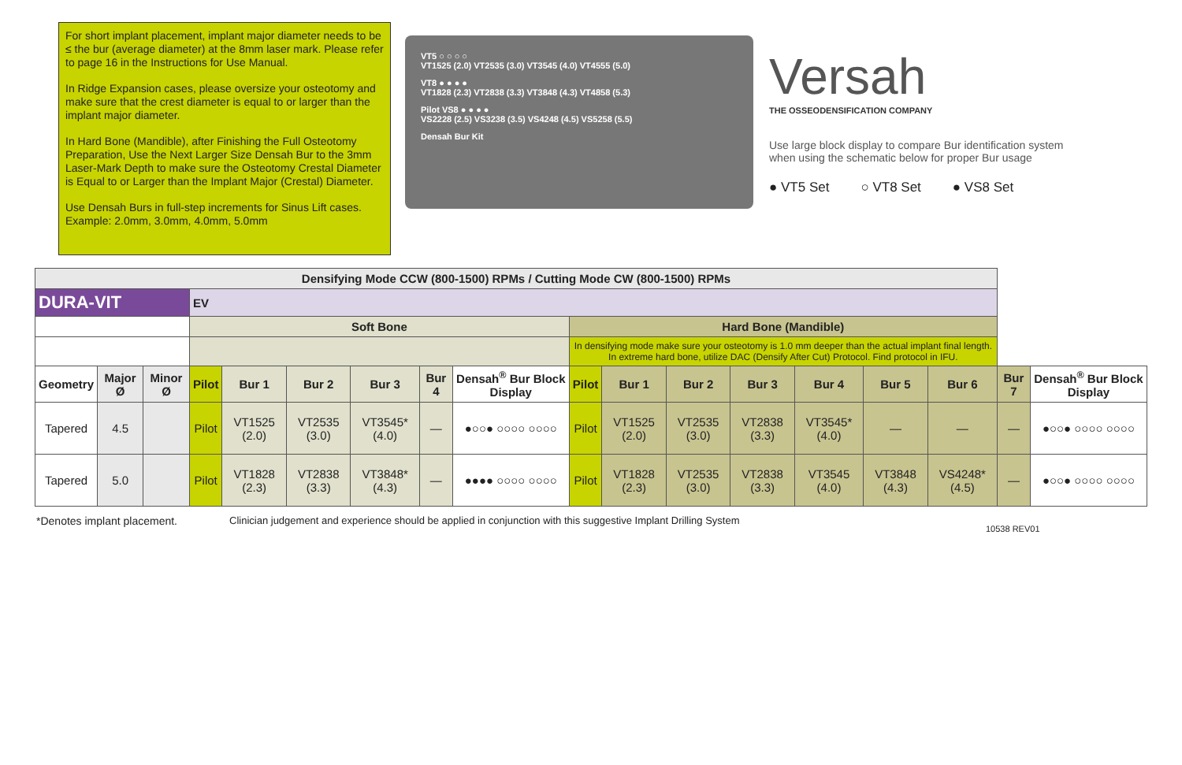For short implant placement, implant major diameter needs to be ≤ the bur (average diameter) at the 8mm laser mark. Please refer to page 16 in the Instructions for Use Manual.
In Ridge Expansion cases, please oversize your osteotomy and make sure that the crest diameter is equal to or larger than the implant major diameter.
In Hard Bone (Mandible), after Finishing the Full Osteotomy Preparation, Use the Next Larger Size Densah Bur to the 3mm Laser-Mark Depth to make sure the Osteotomy Crestal Diameter is Equal to or Larger than the Implant Major (Crestal) Diameter.
Use Densah Burs in full-step increments for Sinus Lift cases. Example: 2.0mm, 3.0mm, 4.0mm, 5.0mm
VT5 ○ ○ ○ ○
VT1525 (2.0) VT2535 (3.0) VT3545 (4.0) VT4555 (5.0)
VT8 ● ● ● ●
VT1828 (2.3) VT2838 (3.3) VT3848 (4.3) VT4858 (5.3)
Pilot VS8 ● ● ● ●
VS2228 (2.5) VS3238 (3.5) VS4248 (4.5) VS5258 (5.5)
Densah Bur Kit
Versah
THE OSSEODENSIFICATION COMPANY
Use large block display to compare Bur identification system when using the schematic below for proper Bur usage
● VT5 Set ○ VT8 Set ● VS8 Set
| Densifying Mode CCW (800-1500) RPMs / Cutting Mode CW (800-1500) RPMs | | | | | | | | | | | | | | | | | |
| --- | --- | --- | --- | --- | --- | --- | --- | --- | --- | --- | --- | --- | --- | --- | --- | --- | --- |
| DURA-VIT | | | EV | | | | | | | | | | | | | | |
| | | | Soft Bone | | | | | | Hard Bone (Mandible) | | | | | | | | |
| | | | | | | | | | In densifying mode make sure your osteotomy is 1.0 mm deeper than the actual implant final length. In extreme hard bone, utilize DAC (Densify After Cut) Protocol. Find protocol in IFU. | | | | | | | | |
| Geometry | Major Ø | Minor Ø | Pilot | Bur 1 | Bur 2 | Bur 3 | Bur 4 | Densah<sup>®</sup> Bur Block Display | Pilot | Bur 1 | Bur 2 | Bur 3 | Bur 4 | Bur 5 | Bur 6 | Bur 7 | Densah<sup>®</sup> Bur Block Display |
| Tapered | 4.5 | | Pilot | VT1525 (2.0) | VT2535 (3.0) | VT3545* (4.0) | — | ●○○● ○○○○ ○○○○ | Pilot | VT1525 (2.0) | VT2535 (3.0) | VT2838 (3.3) | VT3545* (4.0) | — | — | — | ●○○● ○○○○ ○○○○ |
| Tapered | 5.0 | | Pilot | VT1828 (2.3) | VT2838 (3.3) | VT3848* (4.3) | — | ●●●● ○○○○ ○○○○ | Pilot | VT1828 (2.3) | VT2535 (3.0) | VT2838 (3.3) | VT3545 (4.0) | VT3848 (4.3) | VS4248* (4.5) | — | ●○○● ○○○○ ○○○○ |
*Denotes implant placement. Clinician judgement and experience should be applied in conjunction with this suggestive Implant Drilling System 10538 REV01